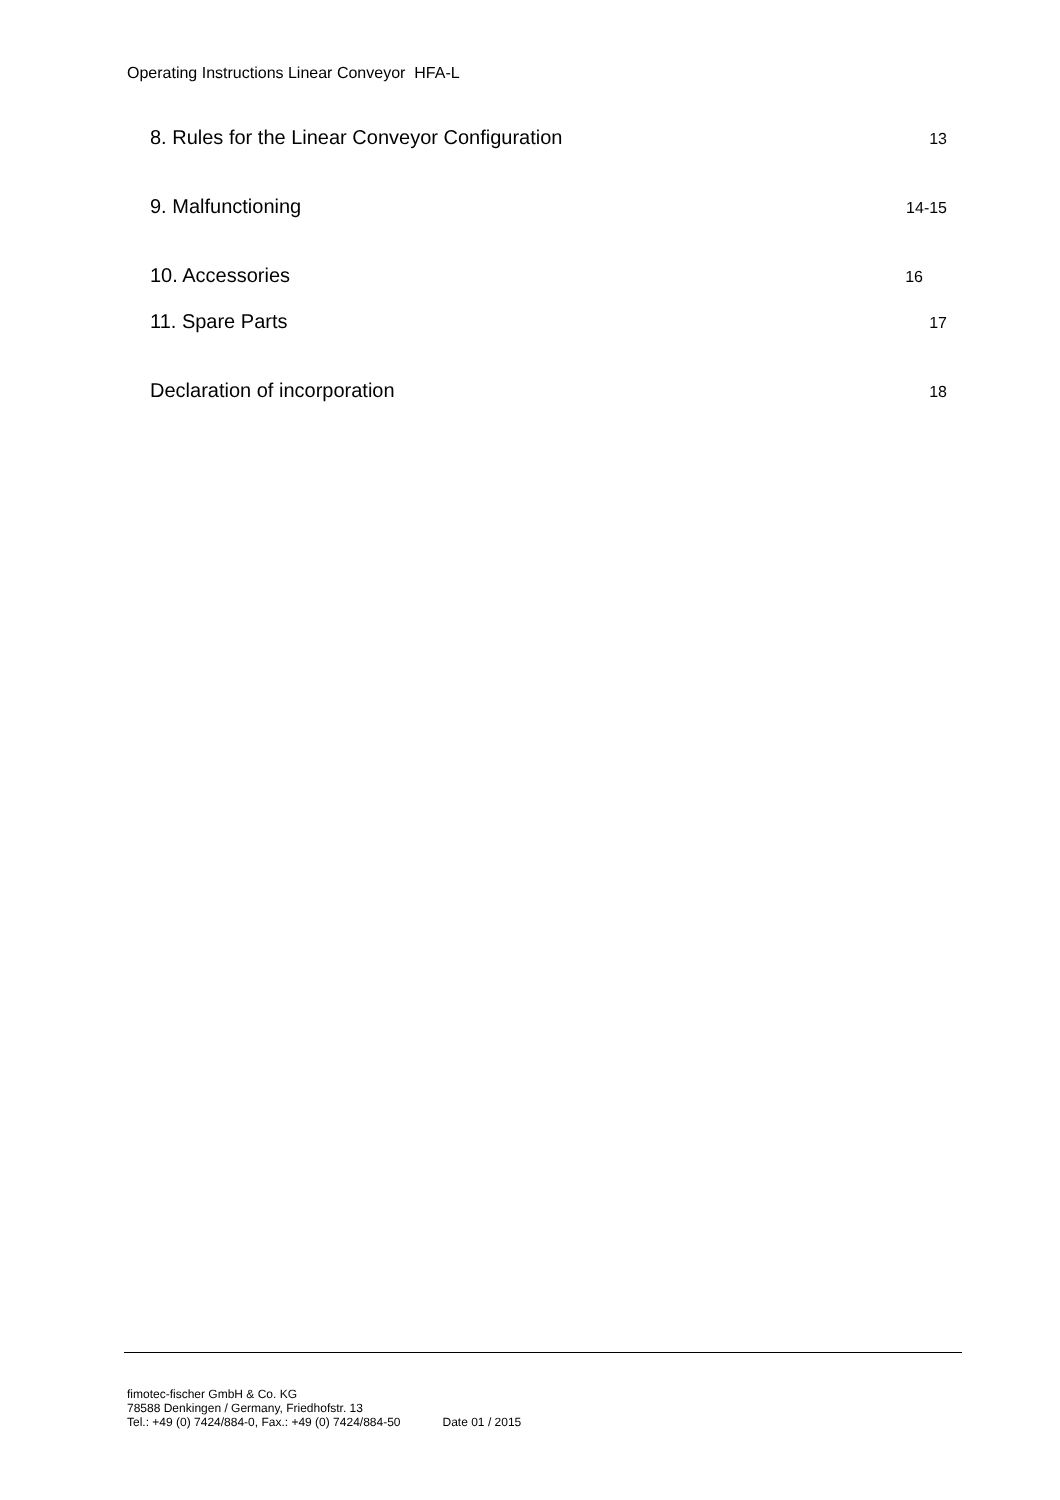Operating Instructions Linear Conveyor HFA-L
8. Rules for the Linear Conveyor Configuration 13
9. Malfunctioning 14-15
10. Accessories 16
11. Spare Parts 17
Declaration of incorporation 18
fimotec-fischer GmbH & Co. KG
78588 Denkingen / Germany, Friedhofstr. 13
Tel.: +49 (0) 7424/884-0, Fax.: +49 (0) 7424/884-50 Date 01 / 2015